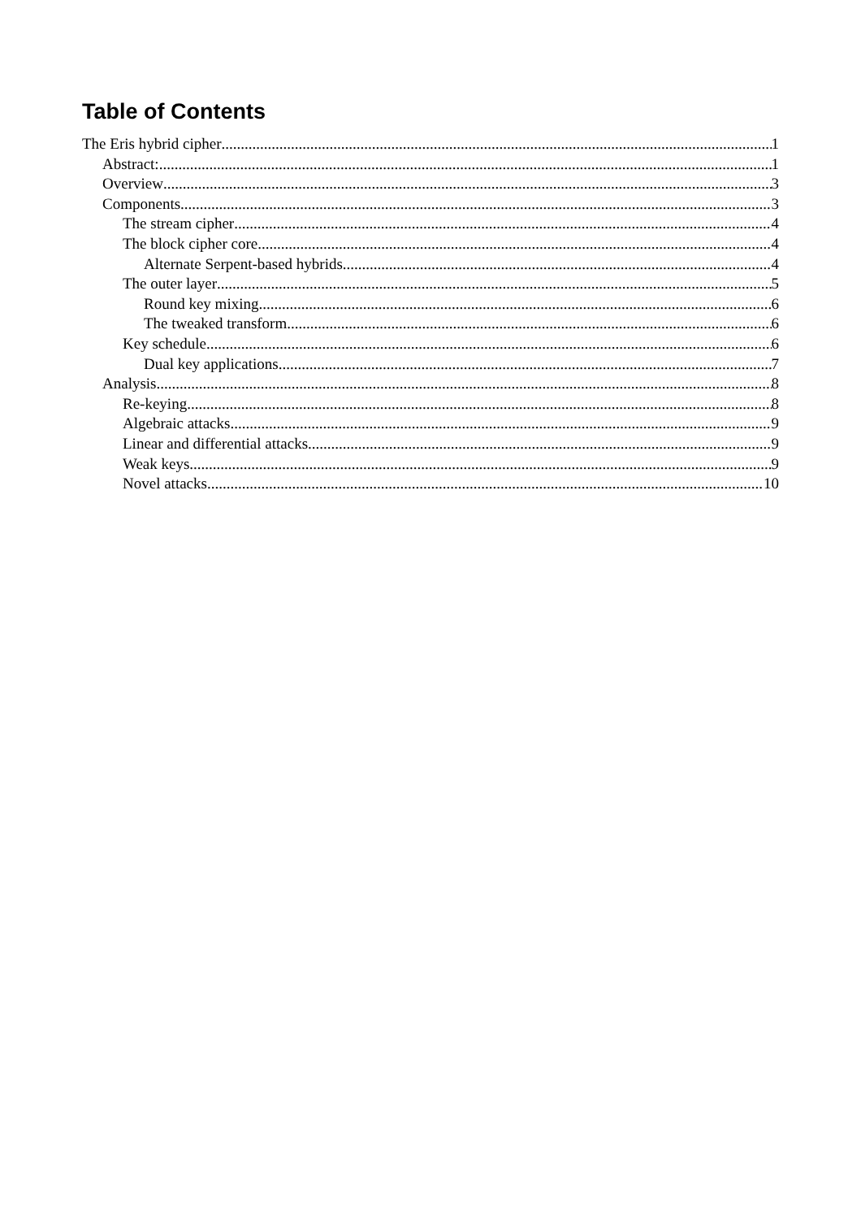Table of Contents
The Eris hybrid cipher 1
Abstract: 1
Overview 3
Components 3
The stream cipher 4
The block cipher core 4
Alternate Serpent-based hybrids 4
The outer layer 5
Round key mixing 6
The tweaked transform 6
Key schedule 6
Dual key applications 7
Analysis 8
Re-keying 8
Algebraic attacks 9
Linear and differential attacks 9
Weak keys 9
Novel attacks 10